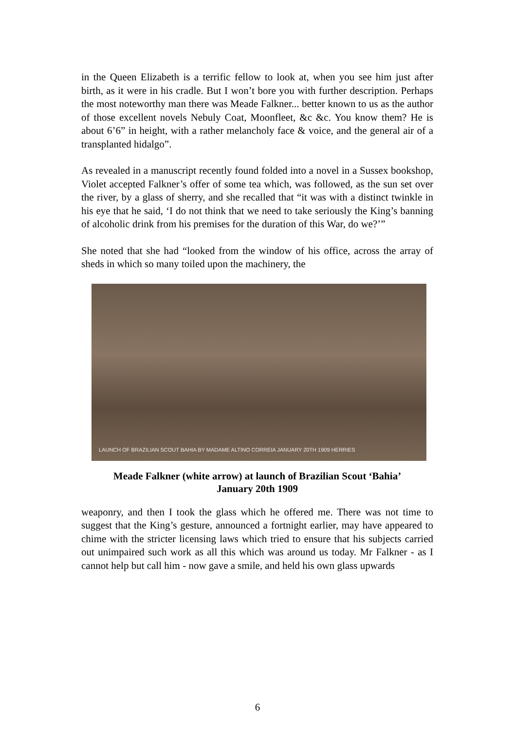in the Queen Elizabeth is a terrific fellow to look at, when you see him just after birth, as it were in his cradle. But I won’t bore you with further description. Perhaps the most noteworthy man there was Meade Falkner... better known to us as the author of those excellent novels Nebuly Coat, Moonfleet, &c &c. You know them? He is about 6’6” in height, with a rather melancholy face & voice, and the general air of a transplanted hidalgo”.
As revealed in a manuscript recently found folded into a novel in a Sussex bookshop, Violet accepted Falkner’s offer of some tea which, was followed, as the sun set over the river, by a glass of sherry, and she recalled that “it was with a distinct twinkle in his eye that he said, ‘I do not think that we need to take seriously the King’s banning of alcoholic drink from his premises for the duration of this War, do we?’”
She noted that she had “looked from the window of his office, across the array of sheds in which so many toiled upon the machinery, the
LAUNCH OF BRAZILIAN SCOUT BAHIA BY MADAME ALTINO CORREIA JANUARY 20TH 1909 HERRIES
Meade Falkner (white arrow) at launch of Brazilian Scout ‘Bahia’
January 20th 1909
weaponry, and then I took the glass which he offered me. There was not time to suggest that the King’s gesture, announced a fortnight earlier, may have appeared to chime with the stricter licensing laws which tried to ensure that his subjects carried out unimpaired such work as all this which was around us today. Mr Falkner - as I cannot help but call him - now gave a smile, and held his own glass upwards
6